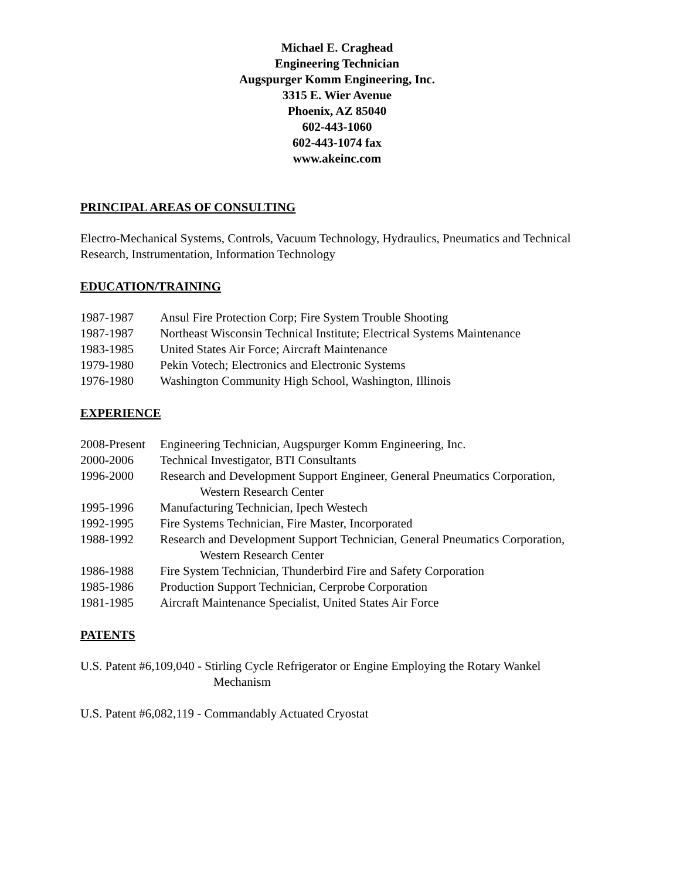Michael E. Craghead
Engineering Technician
Augspurger Komm Engineering, Inc.
3315 E. Wier Avenue
Phoenix, AZ 85040
602-443-1060
602-443-1074 fax
www.akeinc.com
PRINCIPAL AREAS OF CONSULTING
Electro-Mechanical Systems, Controls, Vacuum Technology, Hydraulics, Pneumatics and Technical Research, Instrumentation, Information Technology
EDUCATION/TRAINING
1987-1987 Ansul Fire Protection Corp; Fire System Trouble Shooting
1987-1987 Northeast Wisconsin Technical Institute; Electrical Systems Maintenance
1983-1985 United States Air Force; Aircraft Maintenance
1979-1980 Pekin Votech; Electronics and Electronic Systems
1976-1980 Washington Community High School, Washington, Illinois
EXPERIENCE
2008-Present Engineering Technician, Augspurger Komm Engineering, Inc.
2000-2006 Technical Investigator, BTI Consultants
1996-2000 Research and Development Support Engineer, General Pneumatics Corporation,
Western Research Center
1995-1996 Manufacturing Technician, Ipech Westech
1992-1995 Fire Systems Technician, Fire Master, Incorporated
1988-1992 Research and Development Support Technician, General Pneumatics Corporation,
Western Research Center
1986-1988 Fire System Technician, Thunderbird Fire and Safety Corporation
1985-1986 Production Support Technician, Cerprobe Corporation
1981-1985 Aircraft Maintenance Specialist, United States Air Force
PATENTS
U.S. Patent #6,109,040 - Stirling Cycle Refrigerator or Engine Employing the Rotary Wankel
Mechanism
U.S. Patent #6,082,119 - Commandably Actuated Cryostat